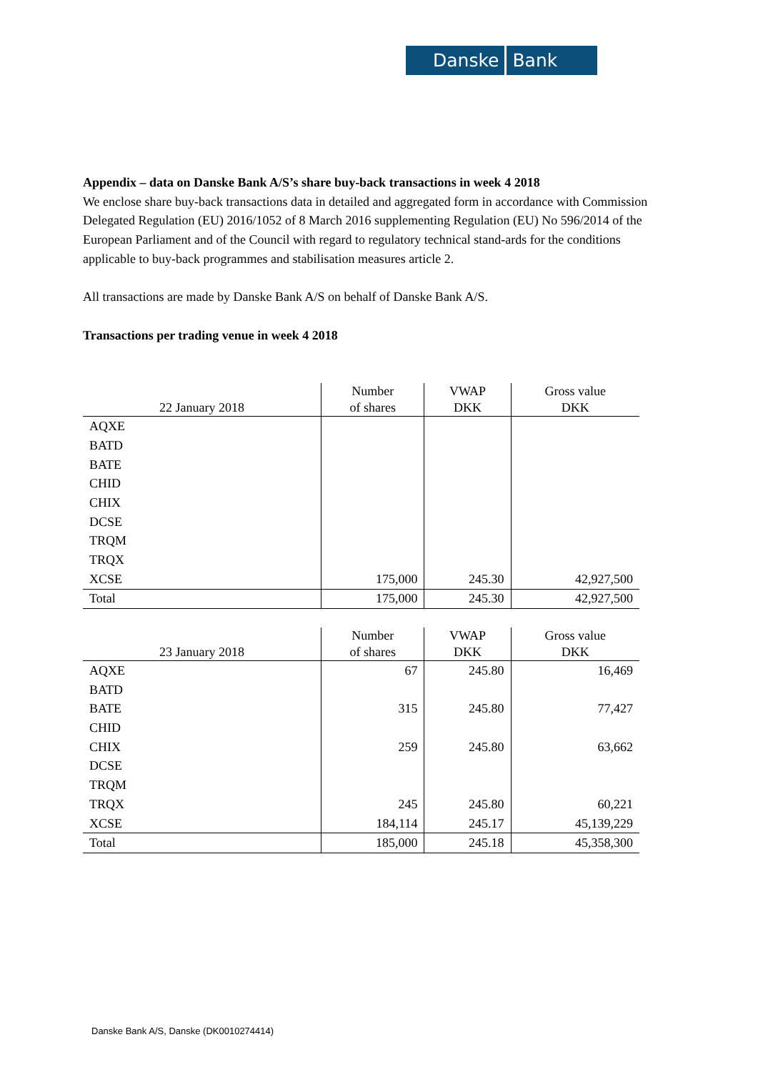Danske Bank
Appendix – data on Danske Bank A/S’s share buy-back transactions in week 4 2018
We enclose share buy-back transactions data in detailed and aggregated form in accordance with Commission Delegated Regulation (EU) 2016/1052 of 8 March 2016 supplementing Regulation (EU) No 596/2014 of the European Parliament and of the Council with regard to regulatory technical stand-ards for the conditions applicable to buy-back programmes and stabilisation measures article 2.
All transactions are made by Danske Bank A/S on behalf of Danske Bank A/S.
Transactions per trading venue in week 4 2018
| 22 January 2018 | Number of shares | VWAP DKK | Gross value DKK |
| --- | --- | --- | --- |
| AQXE | | | |
| BATD | | | |
| BATE | | | |
| CHID | | | |
| CHIX | | | |
| DCSE | | | |
| TRQM | | | |
| TRQX | | | |
| XCSE | 175,000 | 245.30 | 42,927,500 |
| Total | 175,000 | 245.30 | 42,927,500 |
| 23 January 2018 | Number of shares | VWAP DKK | Gross value DKK |
| --- | --- | --- | --- |
| AQXE | 67 | 245.80 | 16,469 |
| BATD | | | |
| BATE | 315 | 245.80 | 77,427 |
| CHID | | | |
| CHIX | 259 | 245.80 | 63,662 |
| DCSE | | | |
| TRQM | | | |
| TRQX | 245 | 245.80 | 60,221 |
| XCSE | 184,114 | 245.17 | 45,139,229 |
| Total | 185,000 | 245.18 | 45,358,300 |
Danske Bank A/S, Danske (DK0010274414)